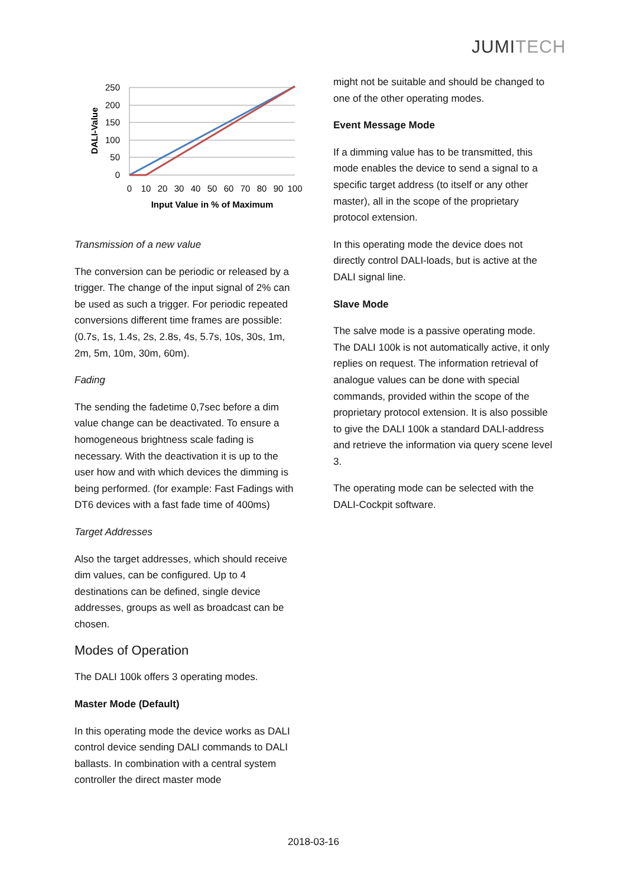JUMITECH
250
200
150
100
50
0
0
10
20
30
40
50
60
70
80
90
100
Input Value in % of Maximum
DALI-Value
Transmission of a new value
The conversion can be periodic or released by a trigger. The change of the input signal of 2% can be used as such a trigger. For periodic repeated conversions different time frames are possible: (0.7s, 1s, 1.4s, 2s, 2.8s, 4s, 5.7s, 10s, 30s, 1m, 2m, 5m, 10m, 30m, 60m).
Fading
The sending the fadetime 0,7sec before a dim value change can be deactivated. To ensure a homogeneous brightness scale fading is necessary. With the deactivation it is up to the user how and with which devices the dimming is being performed. (for example: Fast Fadings with DT6 devices with a fast fade time of 400ms)
Target Addresses
Also the target addresses, which should receive dim values, can be configured. Up to 4 destinations can be defined, single device addresses, groups as well as broadcast can be chosen.
Modes of Operation
The DALI 100k offers 3 operating modes.
Master Mode (Default)
In this operating mode the device works as DALI control device sending DALI commands to DALI ballasts. In combination with a central system controller the direct master mode
might not be suitable and should be changed to one of the other operating modes.
Event Message Mode
If a dimming value has to be transmitted, this mode enables the device to send a signal to a specific target address (to itself or any other master), all in the scope of the proprietary protocol extension.
In this operating mode the device does not directly control DALI-loads, but is active at the DALI signal line.
Slave Mode
The salve mode is a passive operating mode. The DALI 100k is not automatically active, it only replies on request. The information retrieval of analogue values can be done with special commands, provided within the scope of the proprietary protocol extension. It is also possible to give the DALI 100k a standard DALI-address and retrieve the information via query scene level 3.
The operating mode can be selected with the DALI-Cockpit software.
2018-03-16